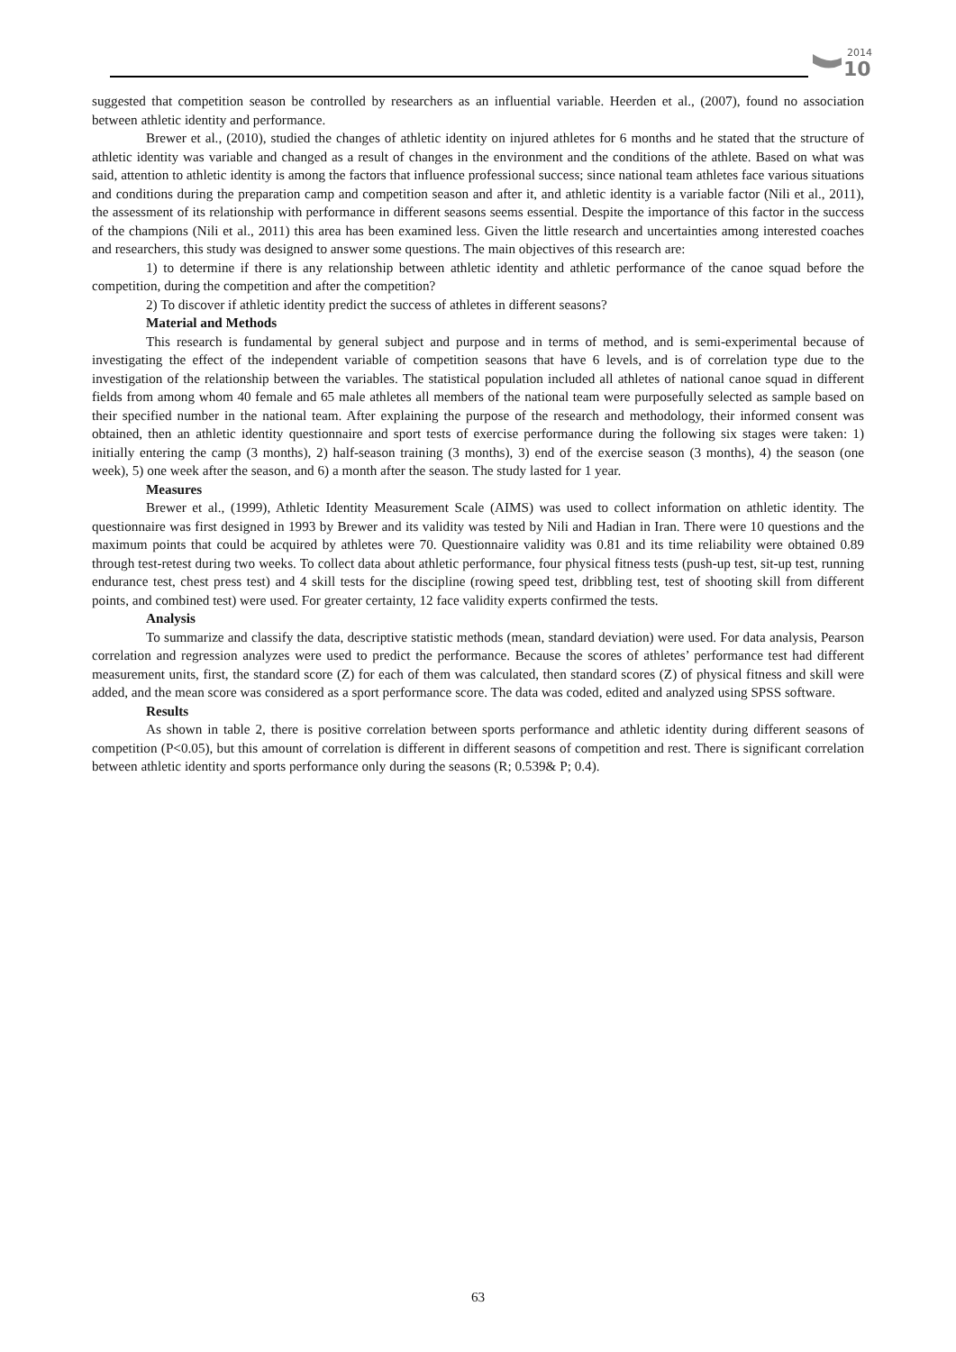2014
10
suggested that competition season be controlled by researchers as an influential variable. Heerden et al., (2007), found no association between athletic identity and performance.
Brewer et al., (2010), studied the changes of athletic identity on injured athletes for 6 months and he stated that the structure of athletic identity was variable and changed as a result of changes in the environment and the conditions of the athlete. Based on what was said, attention to athletic identity is among the factors that influence professional success; since national team athletes face various situations and conditions during the preparation camp and competition season and after it, and athletic identity is a variable factor (Nili et al., 2011), the assessment of its relationship with performance in different seasons seems essential. Despite the importance of this factor in the success of the champions (Nili et al., 2011) this area has been examined less. Given the little research and uncertainties among interested coaches and researchers, this study was designed to answer some questions. The main objectives of this research are:
1) to determine if there is any relationship between athletic identity and athletic performance of the canoe squad before the competition, during the competition and after the competition?
2) To discover if athletic identity predict the success of athletes in different seasons?
Material and Methods
This research is fundamental by general subject and purpose and in terms of method, and is semi-experimental because of investigating the effect of the independent variable of competition seasons that have 6 levels, and is of correlation type due to the investigation of the relationship between the variables. The statistical population included all athletes of national canoe squad in different fields from among whom 40 female and 65 male athletes all members of the national team were purposefully selected as sample based on their specified number in the national team. After explaining the purpose of the research and methodology, their informed consent was obtained, then an athletic identity questionnaire and sport tests of exercise performance during the following six stages were taken: 1) initially entering the camp (3 months), 2) half-season training (3 months), 3) end of the exercise season (3 months), 4) the season (one week), 5) one week after the season, and 6) a month after the season. The study lasted for 1 year.
Measures
Brewer et al., (1999), Athletic Identity Measurement Scale (AIMS) was used to collect information on athletic identity. The questionnaire was first designed in 1993 by Brewer and its validity was tested by Nili and Hadian in Iran. There were 10 questions and the maximum points that could be acquired by athletes were 70. Questionnaire validity was 0.81 and its time reliability were obtained 0.89 through test-retest during two weeks. To collect data about athletic performance, four physical fitness tests (push-up test, sit-up test, running endurance test, chest press test) and 4 skill tests for the discipline (rowing speed test, dribbling test, test of shooting skill from different points, and combined test) were used. For greater certainty, 12 face validity experts confirmed the tests.
Analysis
To summarize and classify the data, descriptive statistic methods (mean, standard deviation) were used. For data analysis, Pearson correlation and regression analyzes were used to predict the performance. Because the scores of athletes’ performance test had different measurement units, first, the standard score (Z) for each of them was calculated, then standard scores (Z) of physical fitness and skill were added, and the mean score was considered as a sport performance score. The data was coded, edited and analyzed using SPSS software.
Results
As shown in table 2, there is positive correlation between sports performance and athletic identity during different seasons of competition (P<0.05), but this amount of correlation is different in different seasons of competition and rest. There is significant correlation between athletic identity and sports performance only during the seasons (R; 0.539& P; 0.4).
63